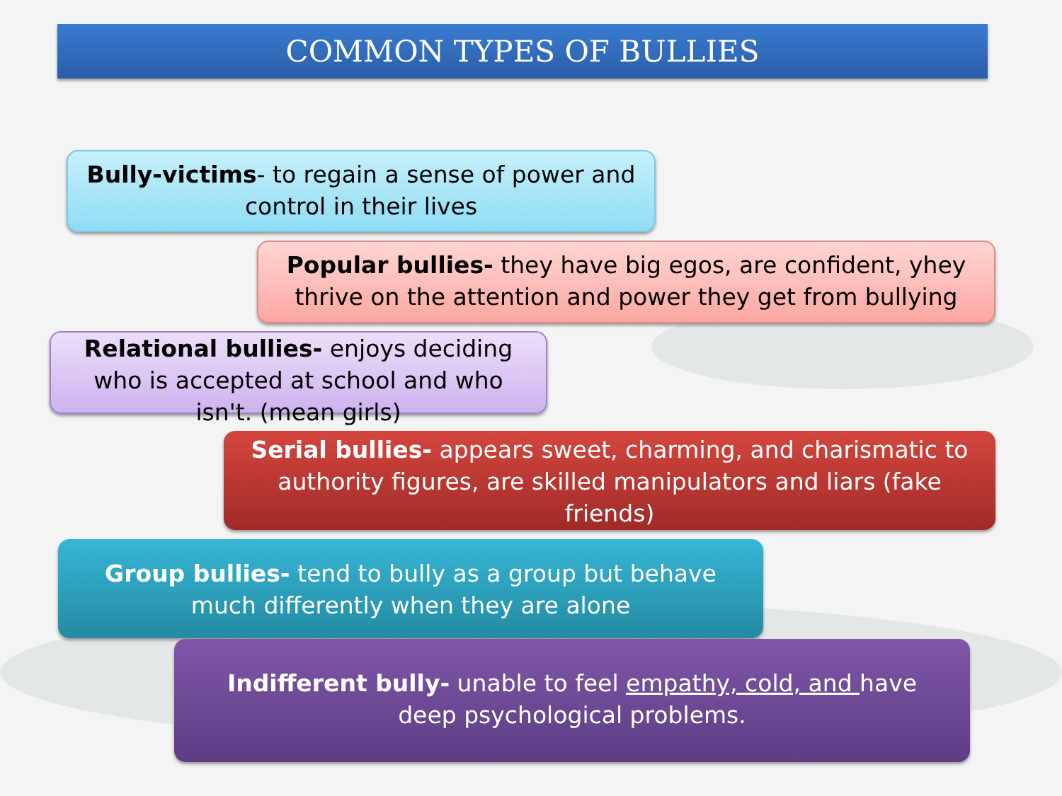COMMON TYPES OF BULLIES
Bully-victims- to regain a sense of power and control in their lives
Popular bullies- they have big egos, are confident, yhey thrive on the attention and power they get from bullying
Relational bullies- enjoys deciding who is accepted at school and who isn't. (mean girls)
Serial bullies- appears sweet, charming, and charismatic to authority figures, are skilled manipulators and liars (fake friends)
Group bullies- tend to bully as a group but behave much differently when they are alone
Indifferent bully- unable to feel empathy, cold, and have deep psychological problems.